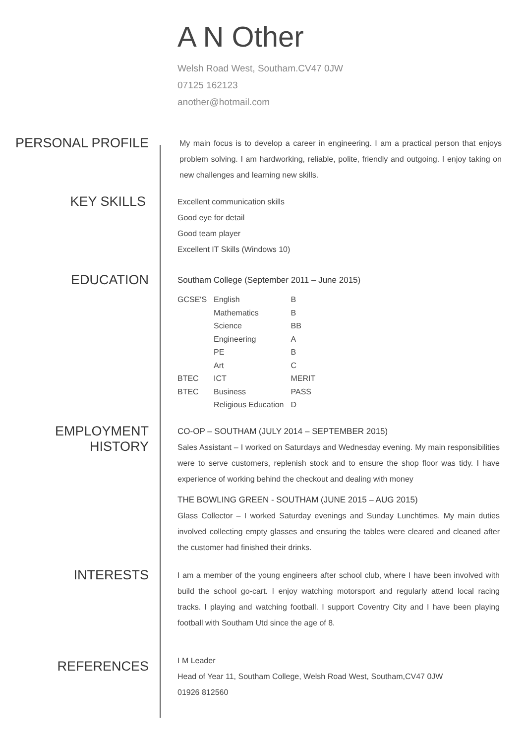A N Other
Welsh Road West, Southam.CV47 0JW
07125 162123
another@hotmail.com
PERSONAL PROFILE
My main focus is to develop a career in engineering. I am a practical person that enjoys problem solving. I am hardworking, reliable, polite, friendly and outgoing. I enjoy taking on new challenges and learning new skills.
KEY SKILLS
Excellent communication skills
Good eye for detail
Good team player
Excellent IT Skills (Windows 10)
EDUCATION
Southam College (September 2011 – June 2015)
| GCSE'S | English | B |
| | Mathematics | B |
| | Science | BB |
| | Engineering | A |
| | PE | B |
| | Art | C |
| BTEC | ICT | MERIT |
| BTEC | Business | PASS |
| | Religious Education | D |
EMPLOYMENT
HISTORY
CO-OP – SOUTHAM (JULY 2014 – SEPTEMBER 2015)
Sales Assistant – I worked on Saturdays and Wednesday evening. My main responsibilities were to serve customers, replenish stock and to ensure the shop floor was tidy. I have experience of working behind the checkout and dealing with money
THE BOWLING GREEN - SOUTHAM (JUNE 2015 – AUG 2015)
Glass Collector – I worked Saturday evenings and Sunday Lunchtimes. My main duties involved collecting empty glasses and ensuring the tables were cleared and cleaned after the customer had finished their drinks.
INTERESTS
I am a member of the young engineers after school club, where I have been involved with build the school go-cart. I enjoy watching motorsport and regularly attend local racing tracks. I playing and watching football. I support Coventry City and I have been playing football with Southam Utd since the age of 8.
REFERENCES
I M Leader
Head of Year 11, Southam College, Welsh Road West, Southam,CV47 0JW
01926 812560